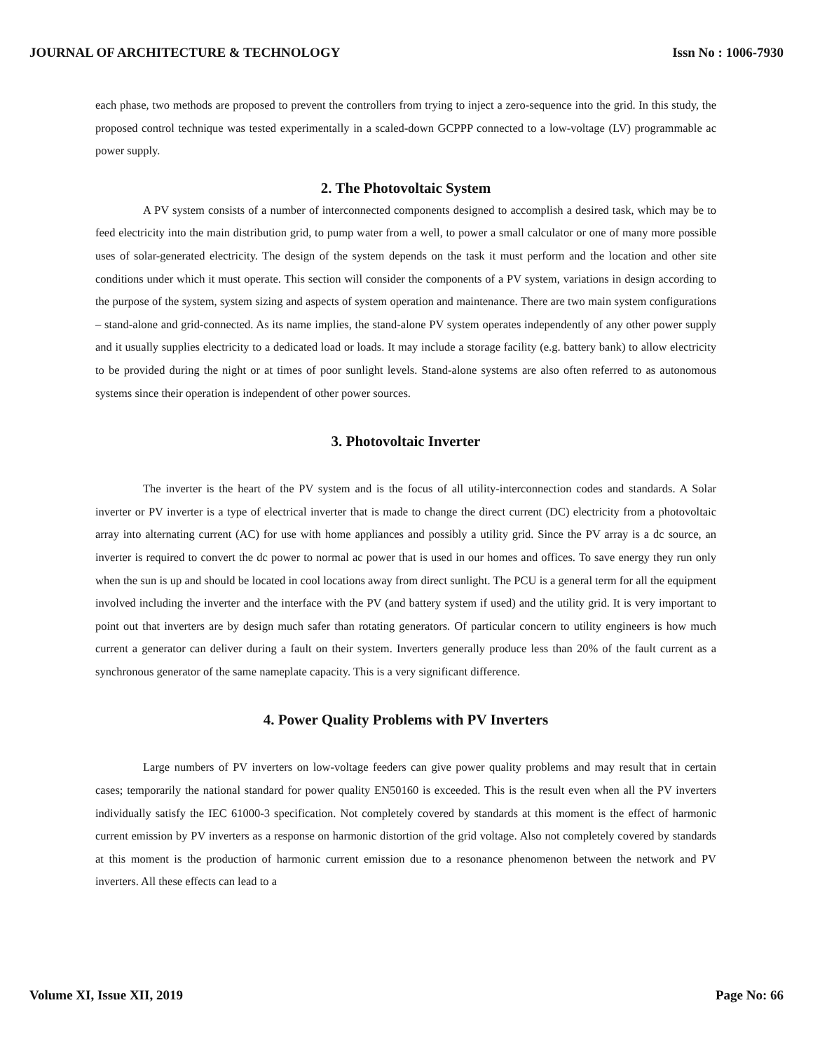JOURNAL OF ARCHITECTURE & TECHNOLOGY Issn No : 1006-7930
each phase, two methods are proposed to prevent the controllers from trying to inject a zero-sequence into the grid. In this study, the proposed control technique was tested experimentally in a scaled-down GCPPP connected to a low-voltage (LV) programmable ac power supply.
2. The Photovoltaic System
A PV system consists of a number of interconnected components designed to accomplish a desired task, which may be to feed electricity into the main distribution grid, to pump water from a well, to power a small calculator or one of many more possible uses of solar-generated electricity. The design of the system depends on the task it must perform and the location and other site conditions under which it must operate. This section will consider the components of a PV system, variations in design according to the purpose of the system, system sizing and aspects of system operation and maintenance. There are two main system configurations – stand-alone and grid-connected. As its name implies, the stand-alone PV system operates independently of any other power supply and it usually supplies electricity to a dedicated load or loads. It may include a storage facility (e.g. battery bank) to allow electricity to be provided during the night or at times of poor sunlight levels. Stand-alone systems are also often referred to as autonomous systems since their operation is independent of other power sources.
3. Photovoltaic Inverter
The inverter is the heart of the PV system and is the focus of all utility-interconnection codes and standards. A Solar inverter or PV inverter is a type of electrical inverter that is made to change the direct current (DC) electricity from a photovoltaic array into alternating current (AC) for use with home appliances and possibly a utility grid. Since the PV array is a dc source, an inverter is required to convert the dc power to normal ac power that is used in our homes and offices. To save energy they run only when the sun is up and should be located in cool locations away from direct sunlight. The PCU is a general term for all the equipment involved including the inverter and the interface with the PV (and battery system if used) and the utility grid. It is very important to point out that inverters are by design much safer than rotating generators. Of particular concern to utility engineers is how much current a generator can deliver during a fault on their system. Inverters generally produce less than 20% of the fault current as a synchronous generator of the same nameplate capacity. This is a very significant difference.
4. Power Quality Problems with PV Inverters
Large numbers of PV inverters on low-voltage feeders can give power quality problems and may result that in certain cases; temporarily the national standard for power quality EN50160 is exceeded. This is the result even when all the PV inverters individually satisfy the IEC 61000-3 specification. Not completely covered by standards at this moment is the effect of harmonic current emission by PV inverters as a response on harmonic distortion of the grid voltage. Also not completely covered by standards at this moment is the production of harmonic current emission due to a resonance phenomenon between the network and PV inverters. All these effects can lead to a
Volume XI, Issue XII, 2019 Page No: 66